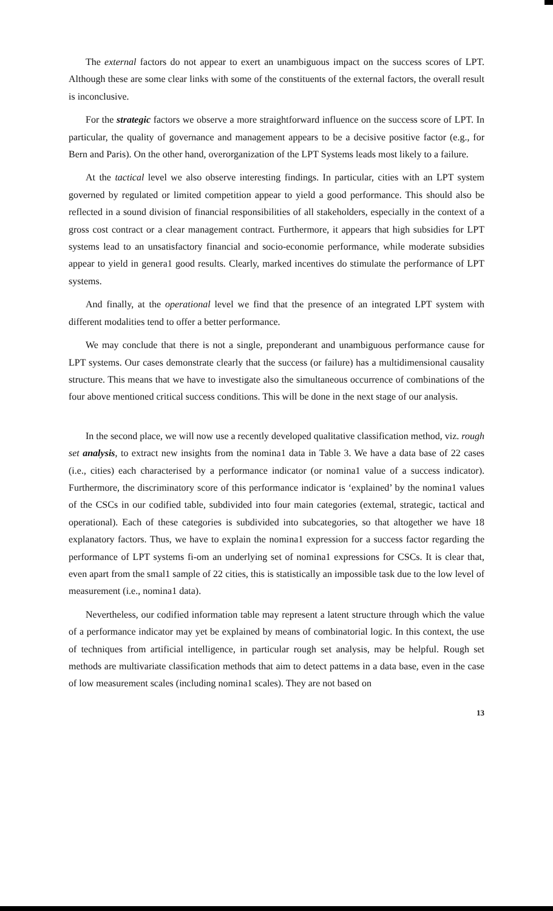The external factors do not appear to exert an unambiguous impact on the success scores of LPT. Although these are some clear links with some of the constituents of the external factors, the overall result is inconclusive.
For the strategic factors we observe a more straightforward influence on the success score of LPT. In particular, the quality of governance and management appears to be a decisive positive factor (e.g., for Bern and Paris). On the other hand, overorganization of the LPT Systems leads most likely to a failure.
At the tactical level we also observe interesting findings. In particular, cities with an LPT system governed by regulated or limited competition appear to yield a good performance. This should also be reflected in a sound division of financial responsibilities of all stakeholders, especially in the context of a gross cost contract or a clear management contract. Furthermore, it appears that high subsidies for LPT systems lead to an unsatisfactory financial and socio-economie performance, while moderate subsidies appear to yield in genera1 good results. Clearly, marked incentives do stimulate the performance of LPT systems.
And finally, at the operational level we find that the presence of an integrated LPT system with different modalities tend to offer a better performance.
We may conclude that there is not a single, preponderant and unambiguous performance cause for LPT systems. Our cases demonstrate clearly that the success (or failure) has a multidimensional causality structure. This means that we have to investigate also the simultaneous occurrence of combinations of the four above mentioned critical success conditions. This will be done in the next stage of our analysis.
In the second place, we will now use a recently developed qualitative classification method, viz. rough set analysis, to extract new insights from the nomina1 data in Table 3. We have a data base of 22 cases (i.e., cities) each characterised by a performance indicator (or nomina1 value of a success indicator). Furthermore, the discriminatory score of this performance indicator is ‘explained’ by the nomina1 values of the CSCs in our codified table, subdivided into four main categories (extemal, strategic, tactical and operational). Each of these categories is subdivided into subcategories, so that altogether we have 18 explanatory factors. Thus, we have to explain the nomina1 expression for a success factor regarding the performance of LPT systems fi-om an underlying set of nomina1 expressions for CSCs. It is clear that, even apart from the smal1 sample of 22 cities, this is statistically an impossible task due to the low level of measurement (i.e., nomina1 data).
Nevertheless, our codified information table may represent a latent structure through which the value of a performance indicator may yet be explained by means of combinatorial logic. In this context, the use of techniques from artificial intelligence, in particular rough set analysis, may be helpful. Rough set methods are multivariate classification methods that aim to detect pattems in a data base, even in the case of low measurement scales (including nomina1 scales). They are not based on
13